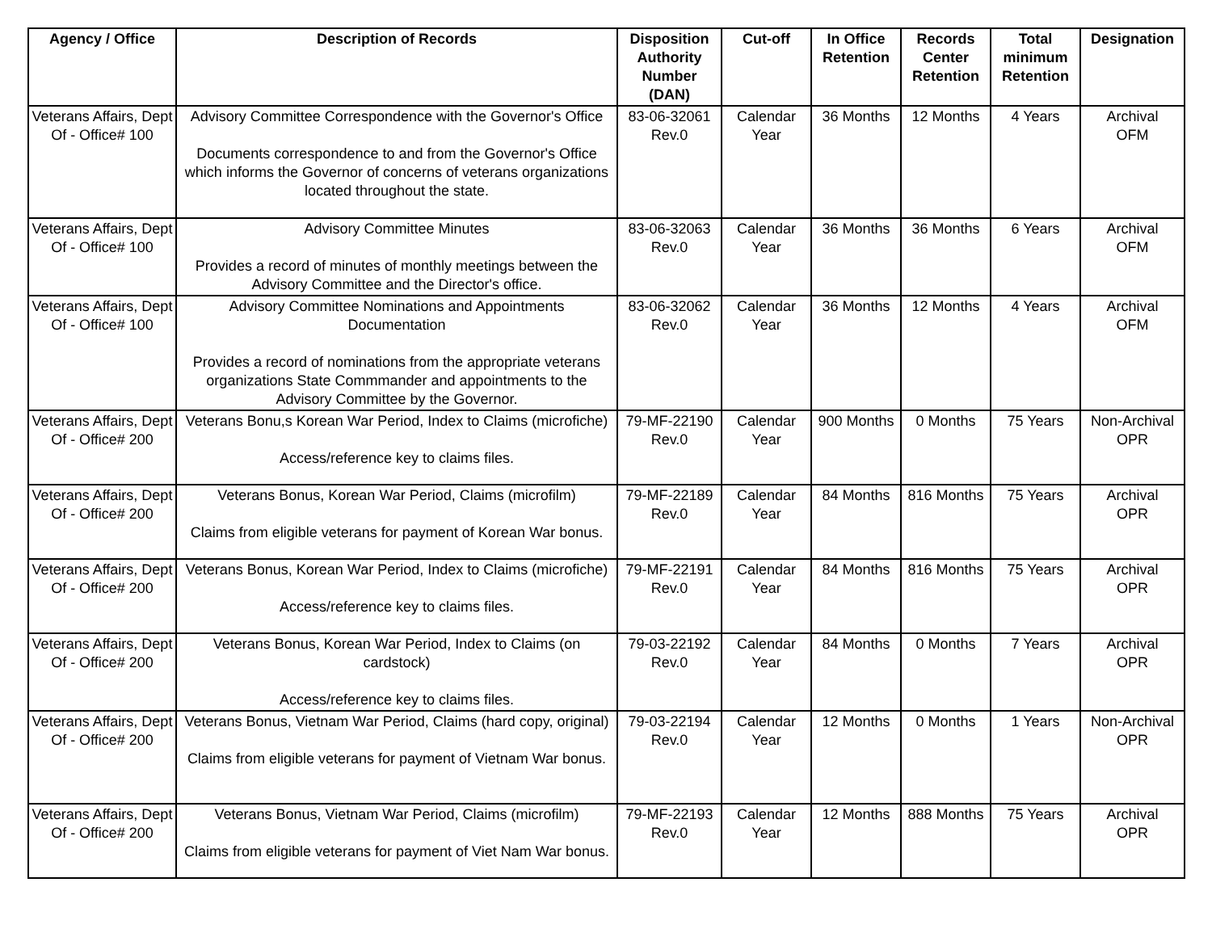| Agency / Office | Description of Records | Disposition Authority Number (DAN) | Cut-off | In Office Retention | Records Center Retention | Total minimum Retention | Designation |
| --- | --- | --- | --- | --- | --- | --- | --- |
| Veterans Affairs, Dept Of - Office# 100 | Advisory Committee Correspondence with the Governor's Office Documents correspondence to and from the Governor's Office which informs the Governor of concerns of veterans organizations located throughout the state. | 83-06-32061 Rev.0 | Calendar Year | 36 Months | 12 Months | 4 Years | Archival OFM |
| Veterans Affairs, Dept Of - Office# 100 | Advisory Committee Minutes Provides a record of minutes of monthly meetings between the Advisory Committee and the Director's office. | 83-06-32063 Rev.0 | Calendar Year | 36 Months | 36 Months | 6 Years | Archival OFM |
| Veterans Affairs, Dept Of - Office# 100 | Advisory Committee Nominations and Appointments Documentation Provides a record of nominations from the appropriate veterans organizations State Commmander and appointments to the Advisory Committee by the Governor. | 83-06-32062 Rev.0 | Calendar Year | 36 Months | 12 Months | 4 Years | Archival OFM |
| Veterans Affairs, Dept Of - Office# 200 | Veterans Bonu,s Korean War Period, Index to Claims (microfiche) Access/reference key to claims files. | 79-MF-22190 Rev.0 | Calendar Year | 900 Months | 0 Months | 75 Years | Non-Archival OPR |
| Veterans Affairs, Dept Of - Office# 200 | Veterans Bonus, Korean War Period, Claims (microfilm) Claims from eligible veterans for payment of Korean War bonus. | 79-MF-22189 Rev.0 | Calendar Year | 84 Months | 816 Months | 75 Years | Archival OPR |
| Veterans Affairs, Dept Of - Office# 200 | Veterans Bonus, Korean War Period, Index to Claims (microfiche) Access/reference key to claims files. | 79-MF-22191 Rev.0 | Calendar Year | 84 Months | 816 Months | 75 Years | Archival OPR |
| Veterans Affairs, Dept Of - Office# 200 | Veterans Bonus, Korean War Period, Index to Claims (on cardstock) Access/reference key to claims files. | 79-03-22192 Rev.0 | Calendar Year | 84 Months | 0 Months | 7 Years | Archival OPR |
| Veterans Affairs, Dept Of - Office# 200 | Veterans Bonus, Vietnam War Period, Claims (hard copy, original) Claims from eligible veterans for payment of Vietnam War bonus. | 79-03-22194 Rev.0 | Calendar Year | 12 Months | 0 Months | 1 Years | Non-Archival OPR |
| Veterans Affairs, Dept Of - Office# 200 | Veterans Bonus, Vietnam War Period, Claims (microfilm) Claims from eligible veterans for payment of Viet Nam War bonus. | 79-MF-22193 Rev.0 | Calendar Year | 12 Months | 888 Months | 75 Years | Archival OPR |